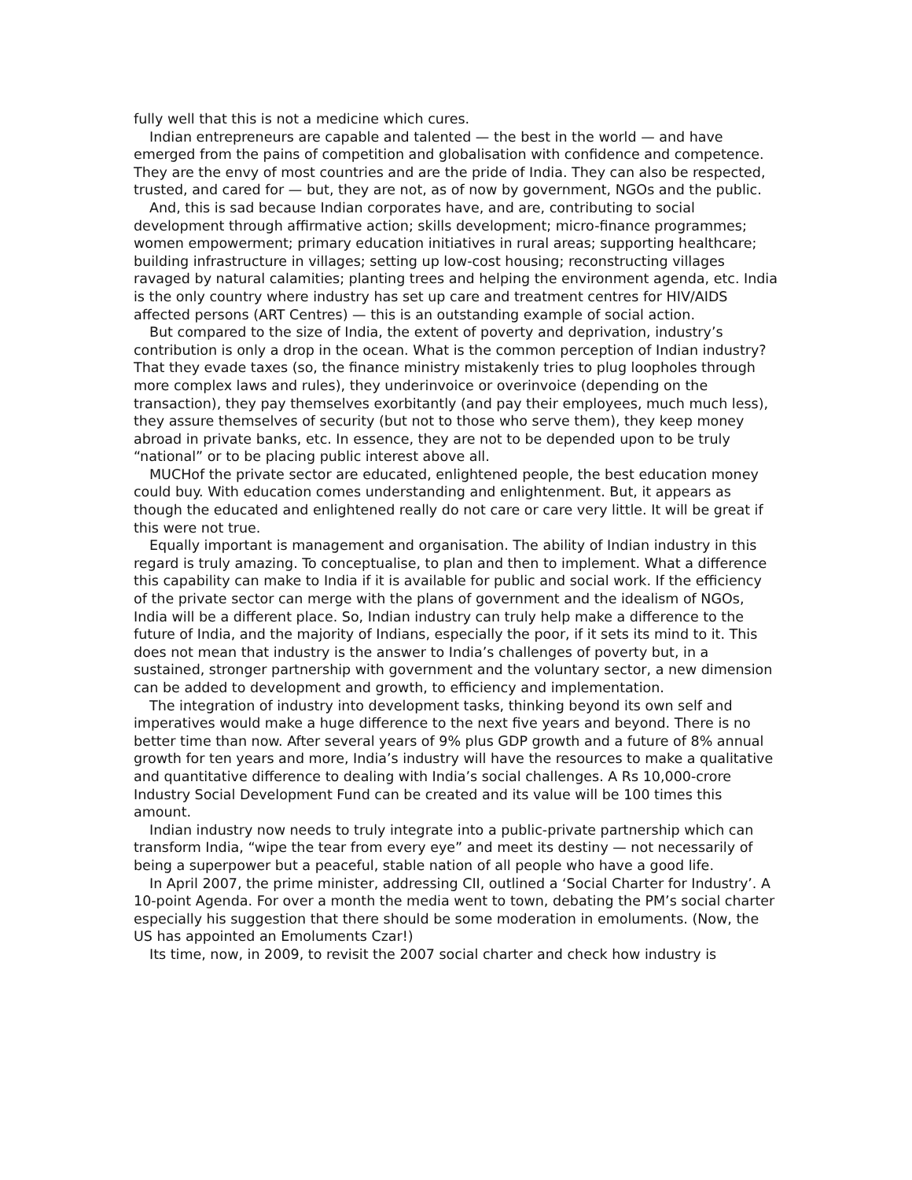fully well that this is not a medicine which cures.
Indian entrepreneurs are capable and talented — the best in the world — and have emerged from the pains of competition and globalisation with confidence and competence. They are the envy of most countries and are the pride of India. They can also be respected, trusted, and cared for — but, they are not, as of now by government, NGOs and the public.
And, this is sad because Indian corporates have, and are, contributing to social development through affirmative action; skills development; micro-finance programmes; women empowerment; primary education initiatives in rural areas; supporting healthcare; building infrastructure in villages; setting up low-cost housing; reconstructing villages ravaged by natural calamities; planting trees and helping the environment agenda, etc. India is the only country where industry has set up care and treatment centres for HIV/AIDS affected persons (ART Centres) — this is an outstanding example of social action.
But compared to the size of India, the extent of poverty and deprivation, industry’s contribution is only a drop in the ocean. What is the common perception of Indian industry? That they evade taxes (so, the finance ministry mistakenly tries to plug loopholes through more complex laws and rules), they underinvoice or overinvoice (depending on the transaction), they pay themselves exorbitantly (and pay their employees, much much less), they assure themselves of security (but not to those who serve them), they keep money abroad in private banks, etc. In essence, they are not to be depended upon to be truly “national” or to be placing public interest above all.
MUCHof the private sector are educated, enlightened people, the best education money could buy. With education comes understanding and enlightenment. But, it appears as though the educated and enlightened really do not care or care very little. It will be great if this were not true.
Equally important is management and organisation. The ability of Indian industry in this regard is truly amazing. To conceptualise, to plan and then to implement. What a difference this capability can make to India if it is available for public and social work. If the efficiency of the private sector can merge with the plans of government and the idealism of NGOs, India will be a different place. So, Indian industry can truly help make a difference to the future of India, and the majority of Indians, especially the poor, if it sets its mind to it. This does not mean that industry is the answer to India’s challenges of poverty but, in a sustained, stronger partnership with government and the voluntary sector, a new dimension can be added to development and growth, to efficiency and implementation.
The integration of industry into development tasks, thinking beyond its own self and imperatives would make a huge difference to the next five years and beyond. There is no better time than now. After several years of 9% plus GDP growth and a future of 8% annual growth for ten years and more, India’s industry will have the resources to make a qualitative and quantitative difference to dealing with India’s social challenges. A Rs 10,000-crore Industry Social Development Fund can be created and its value will be 100 times this amount.
Indian industry now needs to truly integrate into a public-private partnership which can transform India, “wipe the tear from every eye” and meet its destiny — not necessarily of being a superpower but a peaceful, stable nation of all people who have a good life.
In April 2007, the prime minister, addressing CII, outlined a ‘Social Charter for Industry’. A 10-point Agenda. For over a month the media went to town, debating the PM’s social charter especially his suggestion that there should be some moderation in emoluments. (Now, the US has appointed an Emoluments Czar!)
Its time, now, in 2009, to revisit the 2007 social charter and check how industry is